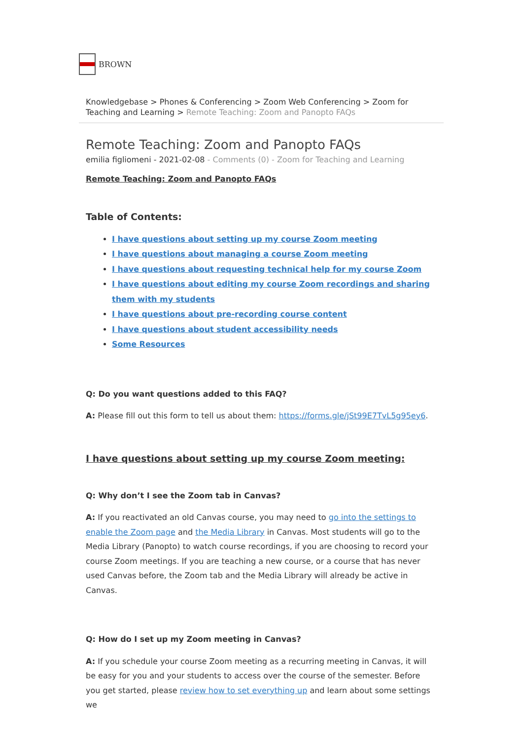BROWN
Knowledgebase > Phones & Conferencing > Zoom Web Conferencing > Zoom for Teaching and Learning > Remote Teaching: Zoom and Panopto FAQs
Remote Teaching: Zoom and Panopto FAQs
emilia figliomeni - 2021-02-08 - Comments (0) - Zoom for Teaching and Learning
Remote Teaching: Zoom and Panopto FAQs
Table of Contents:
I have questions about setting up my course Zoom meeting
I have questions about managing a course Zoom meeting
I have questions about requesting technical help for my course Zoom
I have questions about editing my course Zoom recordings and sharing them with my students
I have questions about pre-recording course content
I have questions about student accessibility needs
Some Resources
Q: Do you want questions added to this FAQ?
A: Please fill out this form to tell us about them: https://forms.gle/jSt99E7TvL5g95ey6.
I have questions about setting up my course Zoom meeting:
Q: Why don’t I see the Zoom tab in Canvas?
A: If you reactivated an old Canvas course, you may need to go into the settings to enable the Zoom page and the Media Library in Canvas. Most students will go to the Media Library (Panopto) to watch course recordings, if you are choosing to record your course Zoom meetings. If you are teaching a new course, or a course that has never used Canvas before, the Zoom tab and the Media Library will already be active in Canvas.
Q: How do I set up my Zoom meeting in Canvas?
A: If you schedule your course Zoom meeting as a recurring meeting in Canvas, it will be easy for you and your students to access over the course of the semester. Before you get started, please review how to set everything up and learn about some settings we